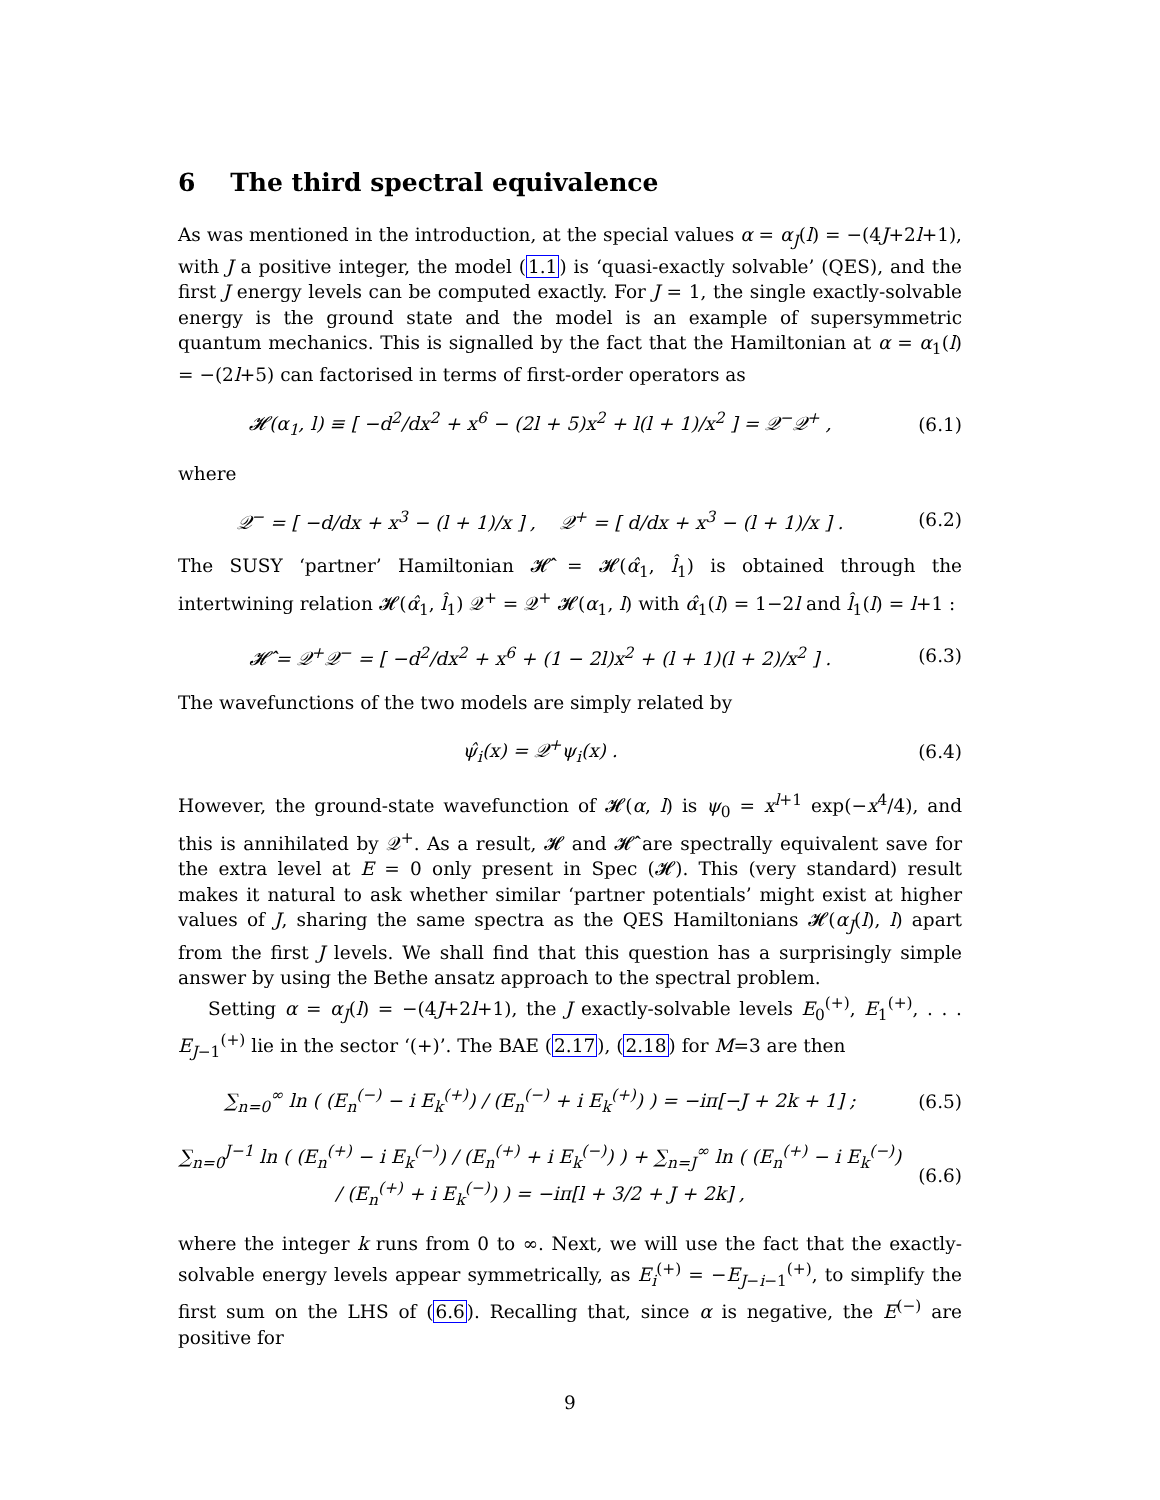6 The third spectral equivalence
As was mentioned in the introduction, at the special values α = α<sub>J</sub>(l) = −(4J+2l+1), with J a positive integer, the model (1.1) is ‘quasi-exactly solvable’ (QES), and the first J energy levels can be computed exactly. For J = 1, the single exactly-solvable energy is the ground state and the model is an example of supersymmetric quantum mechanics. This is signalled by the fact that the Hamiltonian at α = α<sub>1</sub>(l) = −(2l+5) can factorised in terms of first-order operators as
𝓗(α<sub>1</sub>, l) ≡ [ −d<sup>2</sup>/dx<sup>2</sup> + x<sup>6</sup> − (2l + 5)x<sup>2</sup> + l(l + 1)/x<sup>2</sup> ] = 𝒬<sup>−</sup>𝒬<sup>+</sup> , (6.1)
where
𝒬<sup>−</sup> = [ −d/dx + x<sup>3</sup> − (l + 1)/x ] , 𝒬<sup>+</sup> = [ d/dx + x<sup>3</sup> − (l + 1)/x ] . (6.2)
The SUSY ‘partner’ Hamiltonian 𝓗̂ = 𝓗(α̂<sub>1</sub>, l̂<sub>1</sub>) is obtained through the intertwining relation 𝓗(α̂<sub>1</sub>, l̂<sub>1</sub>) 𝒬<sup>+</sup> = 𝒬<sup>+</sup> 𝓗(α<sub>1</sub>, l) with α̂<sub>1</sub>(l) = 1−2l and l̂<sub>1</sub>(l) = l+1 :
𝓗̂ = 𝒬<sup>+</sup>𝒬<sup>−</sup> = [ −d<sup>2</sup>/dx<sup>2</sup> + x<sup>6</sup> + (1 − 2l)x<sup>2</sup> + (l + 1)(l + 2)/x<sup>2</sup> ] . (6.3)
The wavefunctions of the two models are simply related by
ψ̂<sub>i</sub>(x) = 𝒬<sup>+</sup>ψ<sub>i</sub>(x) . (6.4)
However, the ground-state wavefunction of 𝓗(α, l) is ψ<sub>0</sub> = x<sup>l+1</sup> exp(−x<sup>4</sup>/4), and this is annihilated by 𝒬<sup>+</sup>. As a result, 𝓗 and 𝓗̂ are spectrally equivalent save for the extra level at E = 0 only present in Spec (𝓗). This (very standard) result makes it natural to ask whether similar ‘partner potentials’ might exist at higher values of J, sharing the same spectra as the QES Hamiltonians 𝓗(α<sub>J</sub>(l), l) apart from the first J levels. We shall find that this question has a surprisingly simple answer by using the Bethe ansatz approach to the spectral problem.
Setting α = α<sub>J</sub>(l) = −(4J+2l+1), the J exactly-solvable levels E<sub>0</sub><sup>(+)</sup>, E<sub>1</sub><sup>(+)</sup>, . . . E<sub>J−1</sub><sup>(+)</sup> lie in the sector ‘(+)’. The BAE (2.17), (2.18) for M=3 are then
∑<sub>n=0</sub><sup>∞</sup> ln ( (E<sub>n</sub><sup>(−)</sup> − i E<sub>k</sub><sup>(+)</sup>) / (E<sub>n</sub><sup>(−)</sup> + i E<sub>k</sub><sup>(+)</sup>) ) = −iπ[−J + 2k + 1] ; (6.5)
∑<sub>n=0</sub><sup>J−1</sup> ln ( (E<sub>n</sub><sup>(+)</sup> − i E<sub>k</sub><sup>(−)</sup>) / (E<sub>n</sub><sup>(+)</sup> + i E<sub>k</sub><sup>(−)</sup>) ) + ∑<sub>n=J</sub><sup>∞</sup> ln ( (E<sub>n</sub><sup>(+)</sup> − i E<sub>k</sub><sup>(−)</sup>) / (E<sub>n</sub><sup>(+)</sup> + i E<sub>k</sub><sup>(−)</sup>) ) = −iπ[l + 3/2 + J + 2k] , (6.6)
where the integer k runs from 0 to ∞. Next, we will use the fact that the exactly-solvable energy levels appear symmetrically, as E<sub>i</sub><sup>(+)</sup> = −E<sub>J−i−1</sub><sup>(+)</sup>, to simplify the first sum on the LHS of (6.6). Recalling that, since α is negative, the E<sup>(−)</sup> are positive for
9